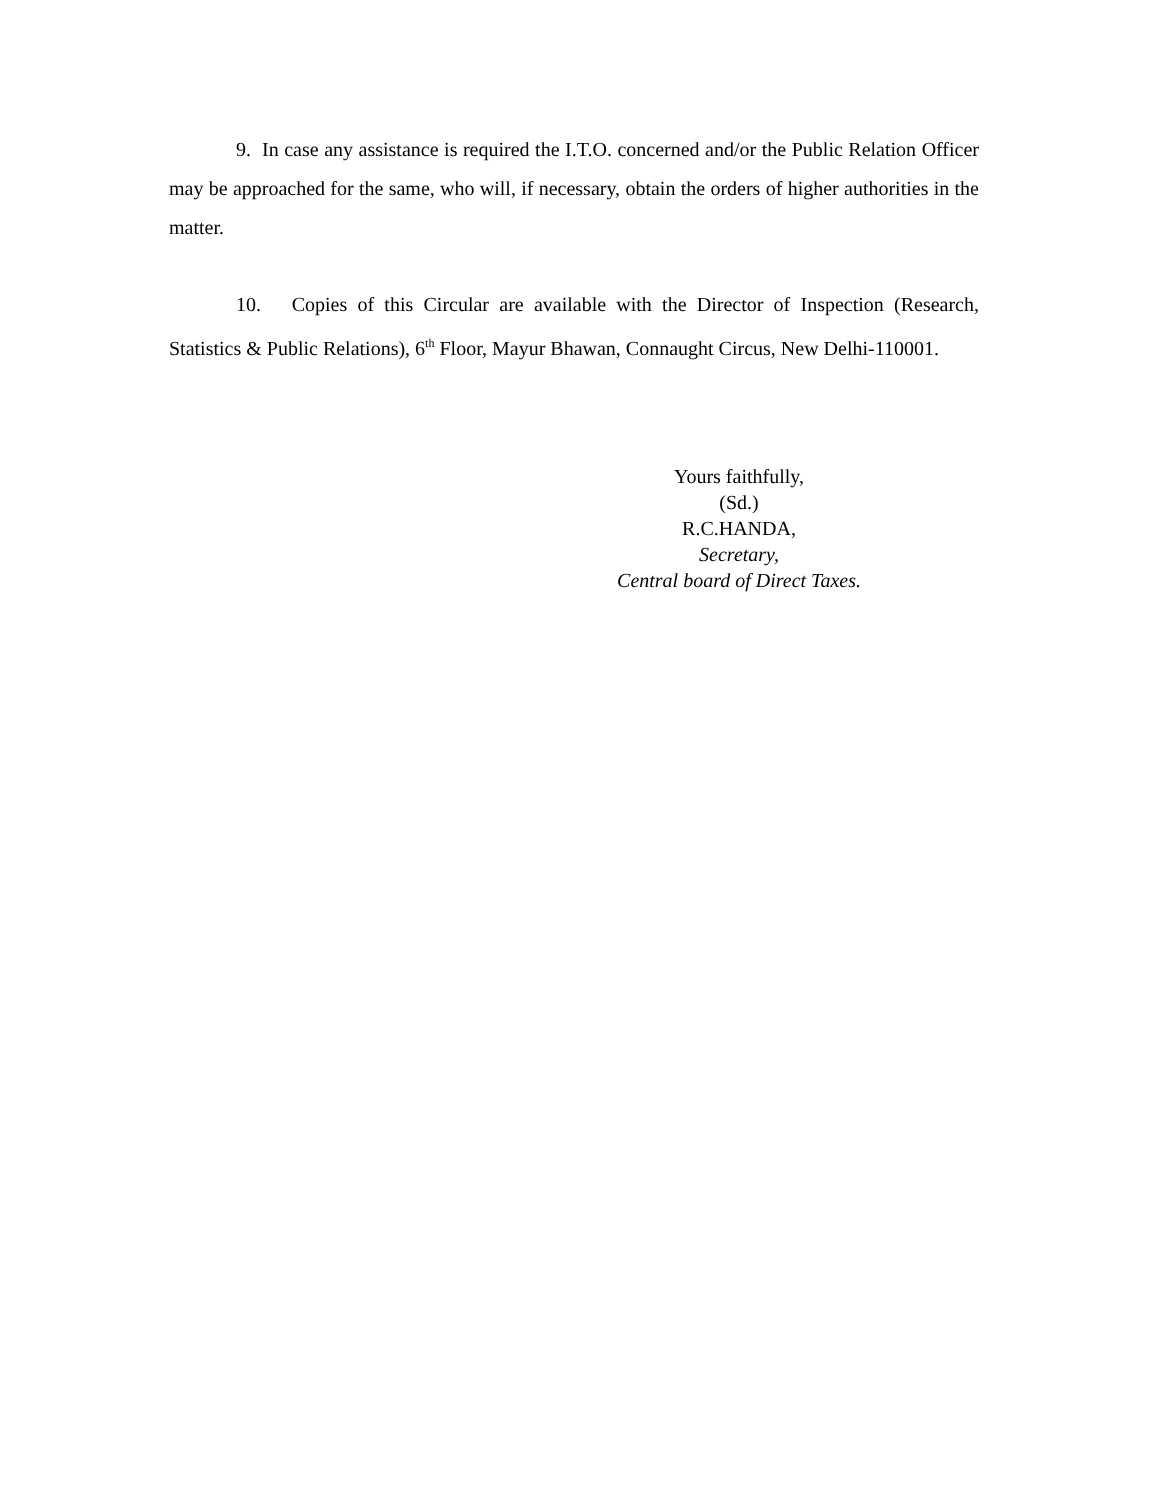9. In case any assistance is required the I.T.O. concerned and/or the Public Relation Officer may be approached for the same, who will, if necessary, obtain the orders of higher authorities in the matter.
10. Copies of this Circular are available with the Director of Inspection (Research, Statistics & Public Relations), 6<sup>th</sup> Floor, Mayur Bhawan, Connaught Circus, New Delhi-110001.
Yours faithfully,
(Sd.)
R.C.HANDA,
Secretary,
Central board of Direct Taxes.